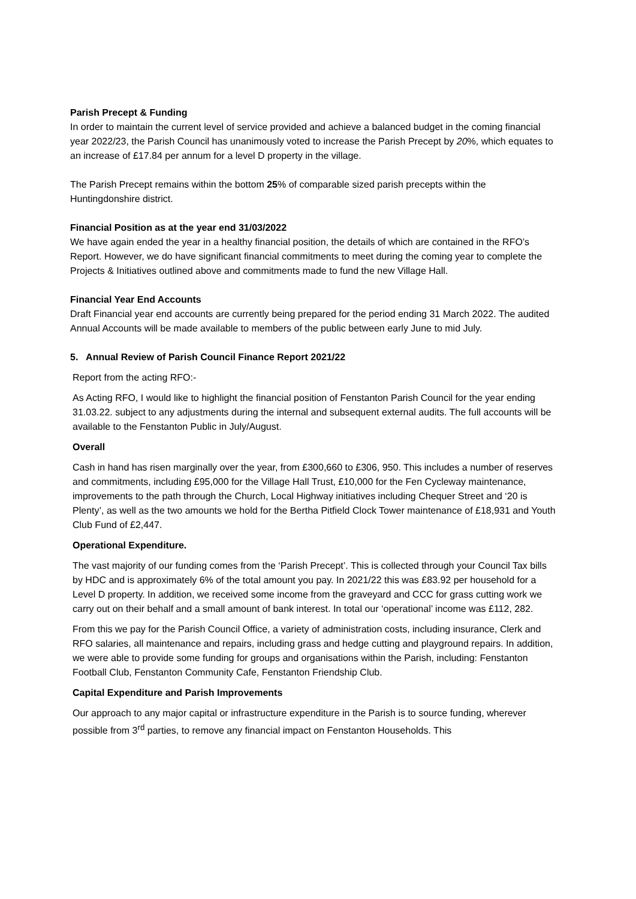Parish Precept & Funding
In order to maintain the current level of service provided and achieve a balanced budget in the coming financial year 2022/23, the Parish Council has unanimously voted to increase the Parish Precept by 20%, which equates to an increase of £17.84 per annum for a level D property in the village.
The Parish Precept remains within the bottom 25% of comparable sized parish precepts within the Huntingdonshire district.
Financial Position as at the year end 31/03/2022
We have again ended the year in a healthy financial position, the details of which are contained in the RFO’s Report. However, we do have significant financial commitments to meet during the coming year to complete the Projects & Initiatives outlined above and commitments made to fund the new Village Hall.
Financial Year End Accounts
Draft Financial year end accounts are currently being prepared for the period ending 31 March 2022. The audited Annual Accounts will be made available to members of the public between early June to mid July.
5. Annual Review of Parish Council Finance Report 2021/22
Report from the acting RFO:-
As Acting RFO, I would like to highlight the financial position of Fenstanton Parish Council for the year ending 31.03.22. subject to any adjustments during the internal and subsequent external audits. The full accounts will be available to the Fenstanton Public in July/August.
Overall
Cash in hand has risen marginally over the year, from £300,660 to £306, 950. This includes a number of reserves and commitments, including £95,000 for the Village Hall Trust, £10,000 for the Fen Cycleway maintenance, improvements to the path through the Church, Local Highway initiatives including Chequer Street and ‘20 is Plenty’, as well as the two amounts we hold for the Bertha Pitfield Clock Tower maintenance of £18,931 and Youth Club Fund of £2,447.
Operational Expenditure.
The vast majority of our funding comes from the ‘Parish Precept’. This is collected through your Council Tax bills by HDC and is approximately 6% of the total amount you pay. In 2021/22 this was £83.92 per household for a Level D property. In addition, we received some income from the graveyard and CCC for grass cutting work we carry out on their behalf and a small amount of bank interest. In total our ‘operational’ income was £112, 282.
From this we pay for the Parish Council Office, a variety of administration costs, including insurance, Clerk and RFO salaries, all maintenance and repairs, including grass and hedge cutting and playground repairs. In addition, we were able to provide some funding for groups and organisations within the Parish, including: Fenstanton Football Club, Fenstanton Community Cafe, Fenstanton Friendship Club.
Capital Expenditure and Parish Improvements
Our approach to any major capital or infrastructure expenditure in the Parish is to source funding, wherever possible from 3<sup>rd</sup> parties, to remove any financial impact on Fenstanton Households. This